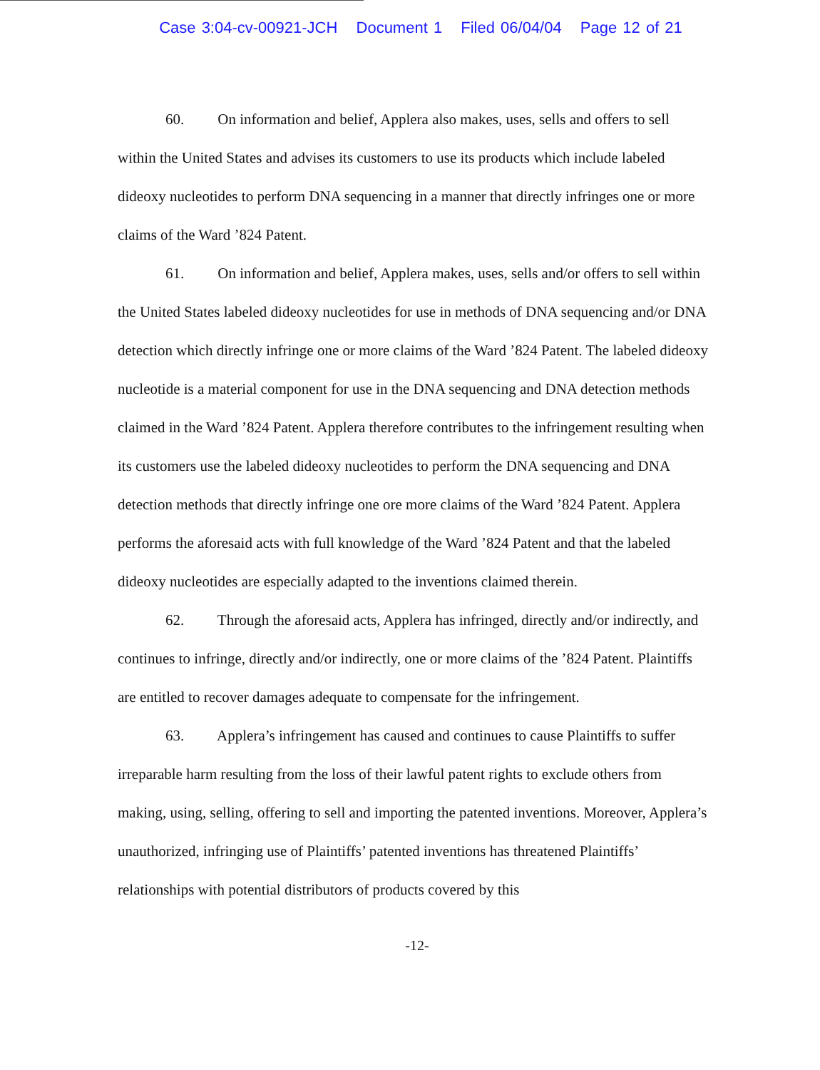Case 3:04-cv-00921-JCH Document 1 Filed 06/04/04 Page 12 of 21
60. On information and belief, Applera also makes, uses, sells and offers to sell within the United States and advises its customers to use its products which include labeled dideoxy nucleotides to perform DNA sequencing in a manner that directly infringes one or more claims of the Ward ’824 Patent.
61. On information and belief, Applera makes, uses, sells and/or offers to sell within the United States labeled dideoxy nucleotides for use in methods of DNA sequencing and/or DNA detection which directly infringe one or more claims of the Ward ’824 Patent. The labeled dideoxy nucleotide is a material component for use in the DNA sequencing and DNA detection methods claimed in the Ward ’824 Patent. Applera therefore contributes to the infringement resulting when its customers use the labeled dideoxy nucleotides to perform the DNA sequencing and DNA detection methods that directly infringe one ore more claims of the Ward ’824 Patent. Applera performs the aforesaid acts with full knowledge of the Ward ’824 Patent and that the labeled dideoxy nucleotides are especially adapted to the inventions claimed therein.
62. Through the aforesaid acts, Applera has infringed, directly and/or indirectly, and continues to infringe, directly and/or indirectly, one or more claims of the ’824 Patent. Plaintiffs are entitled to recover damages adequate to compensate for the infringement.
63. Applera’s infringement has caused and continues to cause Plaintiffs to suffer irreparable harm resulting from the loss of their lawful patent rights to exclude others from making, using, selling, offering to sell and importing the patented inventions. Moreover, Applera’s unauthorized, infringing use of Plaintiffs’ patented inventions has threatened Plaintiffs’ relationships with potential distributors of products covered by this
-12-